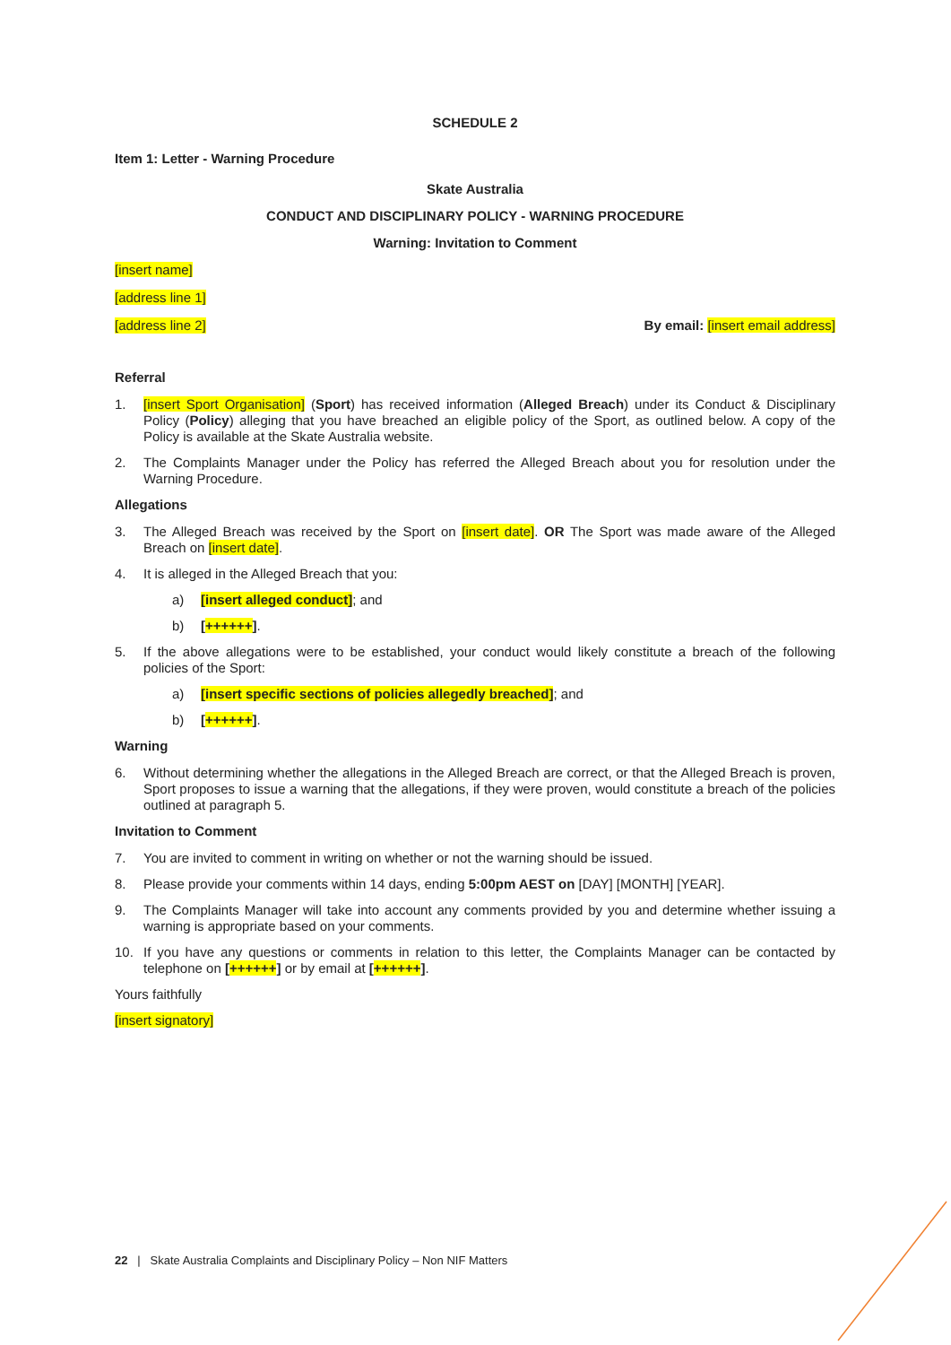SCHEDULE 2
Item 1: Letter - Warning Procedure
Skate Australia
CONDUCT AND DISCIPLINARY POLICY - WARNING PROCEDURE
Warning: Invitation to Comment
[insert name]
[address line 1]
[address line 2] By email: [insert email address]
Referral
1. [insert Sport Organisation] (Sport) has received information (Alleged Breach) under its Conduct & Disciplinary Policy (Policy) alleging that you have breached an eligible policy of the Sport, as outlined below. A copy of the Policy is available at the Skate Australia website.
2. The Complaints Manager under the Policy has referred the Alleged Breach about you for resolution under the Warning Procedure.
Allegations
3. The Alleged Breach was received by the Sport on [insert date]. OR The Sport was made aware of the Alleged Breach on [insert date].
4. It is alleged in the Alleged Breach that you:
a) [insert alleged conduct]; and
b) [++++++].
5. If the above allegations were to be established, your conduct would likely constitute a breach of the following policies of the Sport:
a) [insert specific sections of policies allegedly breached]; and
b) [++++++].
Warning
6. Without determining whether the allegations in the Alleged Breach are correct, or that the Alleged Breach is proven, Sport proposes to issue a warning that the allegations, if they were proven, would constitute a breach of the policies outlined at paragraph 5.
Invitation to Comment
7. You are invited to comment in writing on whether or not the warning should be issued.
8. Please provide your comments within 14 days, ending 5:00pm AEST on [DAY] [MONTH] [YEAR].
9. The Complaints Manager will take into account any comments provided by you and determine whether issuing a warning is appropriate based on your comments.
10. If you have any questions or comments in relation to this letter, the Complaints Manager can be contacted by telephone on [++++++] or by email at [++++++].
Yours faithfully
[insert signatory]
22 | Skate Australia Complaints and Disciplinary Policy – Non NIF Matters